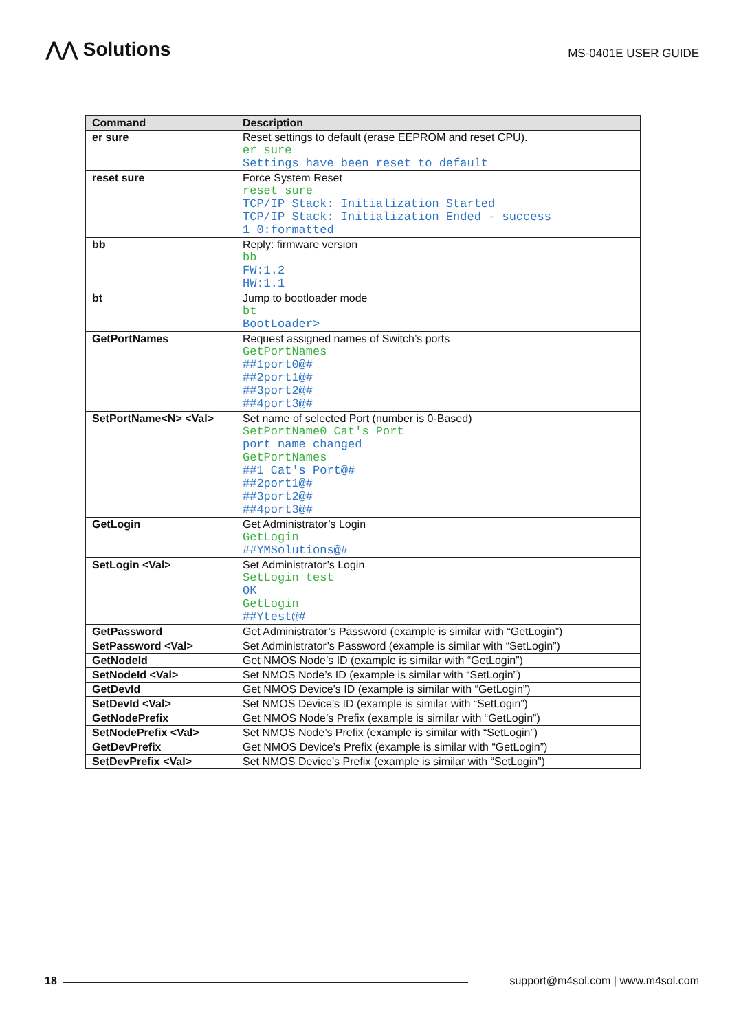⋀⋀ Solutions
MS-0401E USER GUIDE
| Command | Description |
| --- | --- |
| er sure | Reset settings to default (erase EEPROM and reset CPU). er sure Settings have been reset to default |
| reset sure | Force System Reset reset sure TCP/IP Stack: Initialization Started TCP/IP Stack: Initialization Ended - success 1 0:formatted |
| bb | Reply: firmware version bb FW:1.2 HW:1.1 |
| bt | Jump to bootloader mode bt BootLoader> |
| GetPortNames | Request assigned names of Switch’s ports GetPortNames ##1port0@# ##2port1@# ##3port2@# ##4port3@# |
| SetPortName<N> <Val> | Set name of selected Port (number is 0-Based) SetPortName0 Cat's Port port name changed GetPortNames ##1 Cat's Port@# ##2port1@# ##3port2@# ##4port3@# |
| GetLogin | Get Administrator’s Login GetLogin ##YMSolutions@# |
| SetLogin <Val> | Set Administrator’s Login SetLogin test OK GetLogin ##Ytest@# |
| GetPassword | Get Administrator’s Password (example is similar with “GetLogin”) |
| SetPassword <Val> | Set Administrator’s Password (example is similar with “SetLogin”) |
| GetNodeId | Get NMOS Node’s ID (example is similar with “GetLogin”) |
| SetNodeId <Val> | Set NMOS Node’s ID (example is similar with “SetLogin”) |
| GetDevId | Get NMOS Device’s ID (example is similar with “GetLogin”) |
| SetDevId <Val> | Set NMOS Device’s ID (example is similar with “SetLogin”) |
| GetNodePrefix | Get NMOS Node’s Prefix (example is similar with “GetLogin”) |
| SetNodePrefix <Val> | Set NMOS Node’s Prefix (example is similar with “SetLogin”) |
| GetDevPrefix | Get NMOS Device’s Prefix (example is similar with “GetLogin”) |
| SetDevPrefix <Val> | Set NMOS Device’s Prefix (example is similar with “SetLogin”) |
18
support@m4sol.com | www.m4sol.com